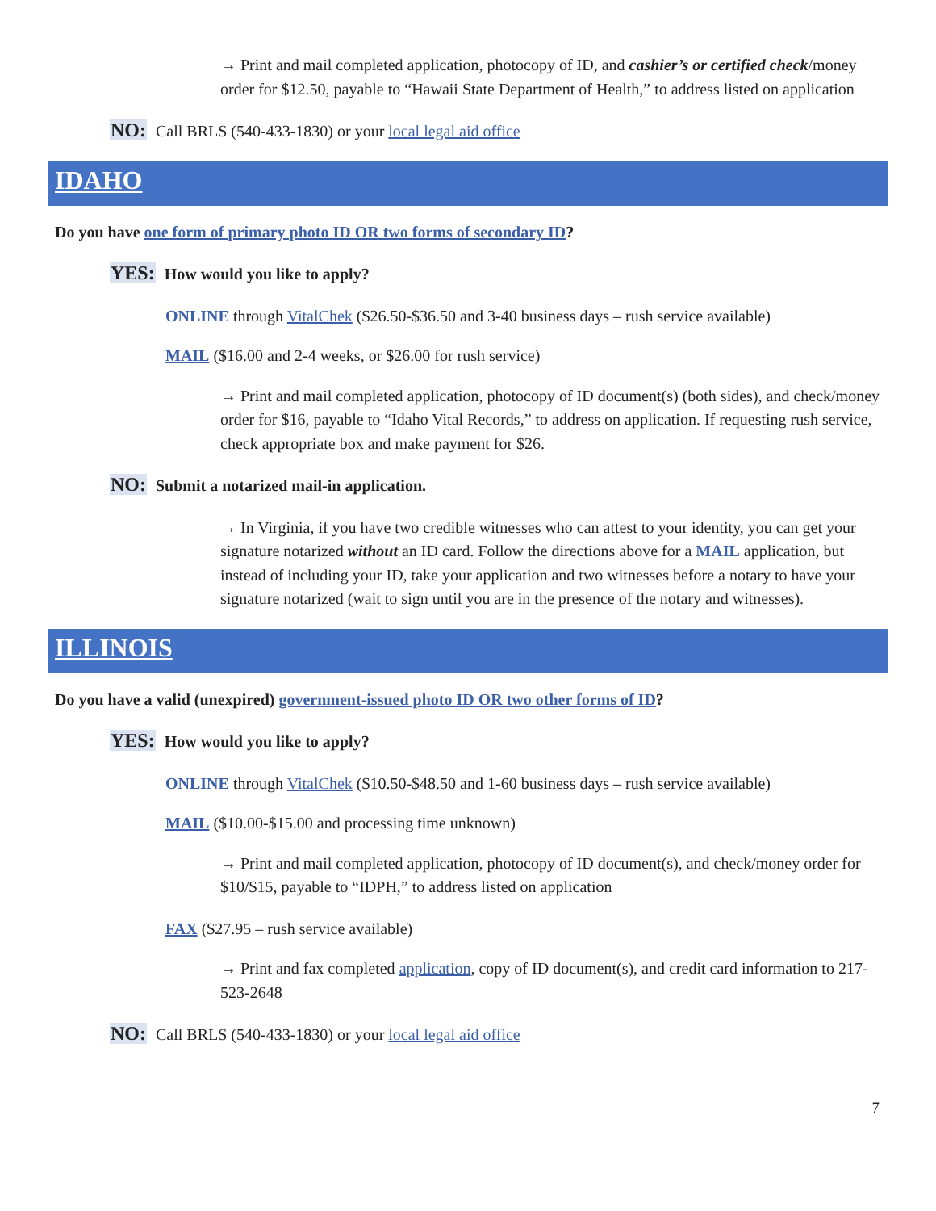→ Print and mail completed application, photocopy of ID, and cashier’s or certified check/money order for $12.50, payable to “Hawaii State Department of Health,” to address listed on application
NO: Call BRLS (540-433-1830) or your local legal aid office
IDAHO
Do you have one form of primary photo ID OR two forms of secondary ID?
YES: How would you like to apply?
ONLINE through VitalChek ($26.50-$36.50 and 3-40 business days – rush service available)
MAIL ($16.00 and 2-4 weeks, or $26.00 for rush service)
→ Print and mail completed application, photocopy of ID document(s) (both sides), and check/money order for $16, payable to “Idaho Vital Records,” to address on application. If requesting rush service, check appropriate box and make payment for $26.
NO: Submit a notarized mail-in application.
→ In Virginia, if you have two credible witnesses who can attest to your identity, you can get your signature notarized without an ID card. Follow the directions above for a MAIL application, but instead of including your ID, take your application and two witnesses before a notary to have your signature notarized (wait to sign until you are in the presence of the notary and witnesses).
ILLINOIS
Do you have a valid (unexpired) government-issued photo ID OR two other forms of ID?
YES: How would you like to apply?
ONLINE through VitalChek ($10.50-$48.50 and 1-60 business days – rush service available)
MAIL ($10.00-$15.00 and processing time unknown)
→ Print and mail completed application, photocopy of ID document(s), and check/money order for $10/$15, payable to “IDPH,” to address listed on application
FAX ($27.95 – rush service available)
→ Print and fax completed application, copy of ID document(s), and credit card information to 217-523-2648
NO: Call BRLS (540-433-1830) or your local legal aid office
7